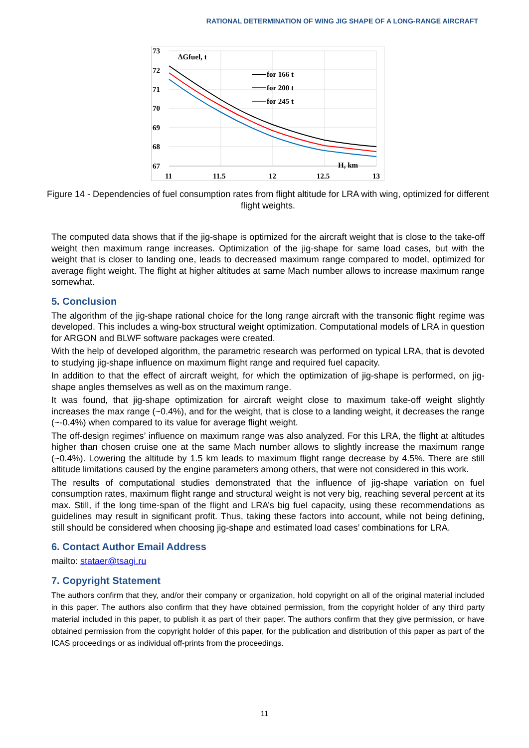RATIONAL DETERMINATION OF WING JIG SHAPE OF A LONG-RANGE AIRCRAFT
73
72
71
70
69
68
67
11
11.5
12
12.5
13
ΔGfuel, t
H, km
for 166 t
for 200 t
for 245 t
Figure 14 - Dependencies of fuel consumption rates from flight altitude for LRA with wing, optimized for different flight weights.
The computed data shows that if the jig-shape is optimized for the aircraft weight that is close to the take-off weight then maximum range increases. Optimization of the jig-shape for same load cases, but with the weight that is closer to landing one, leads to decreased maximum range compared to model, optimized for average flight weight. The flight at higher altitudes at same Mach number allows to increase maximum range somewhat.
5. Conclusion
The algorithm of the jig-shape rational choice for the long range aircraft with the transonic flight regime was developed. This includes a wing-box structural weight optimization. Computational models of LRA in question for ARGON and BLWF software packages were created.
With the help of developed algorithm, the parametric research was performed on typical LRA, that is devoted to studying jig-shape influence on maximum flight range and required fuel capacity.
In addition to that the effect of aircraft weight, for which the optimization of jig-shape is performed, on jig-shape angles themselves as well as on the maximum range.
It was found, that jig-shape optimization for aircraft weight close to maximum take-off weight slightly increases the max range (~0.4%), and for the weight, that is close to a landing weight, it decreases the range (~-0.4%) when compared to its value for average flight weight.
The off-design regimes’ influence on maximum range was also analyzed. For this LRA, the flight at altitudes higher than chosen cruise one at the same Mach number allows to slightly increase the maximum range (~0.4%). Lowering the altitude by 1.5 km leads to maximum flight range decrease by 4.5%. There are still altitude limitations caused by the engine parameters among others, that were not considered in this work.
The results of computational studies demonstrated that the influence of jig-shape variation on fuel consumption rates, maximum flight range and structural weight is not very big, reaching several percent at its max. Still, if the long time-span of the flight and LRA’s big fuel capacity, using these recommendations as guidelines may result in significant profit. Thus, taking these factors into account, while not being defining, still should be considered when choosing jig-shape and estimated load cases’ combinations for LRA.
6. Contact Author Email Address
mailto: stataer@tsagi.ru
7. Copyright Statement
The authors confirm that they, and/or their company or organization, hold copyright on all of the original material included in this paper. The authors also confirm that they have obtained permission, from the copyright holder of any third party material included in this paper, to publish it as part of their paper. The authors confirm that they give permission, or have obtained permission from the copyright holder of this paper, for the publication and distribution of this paper as part of the ICAS proceedings or as individual off-prints from the proceedings.
11